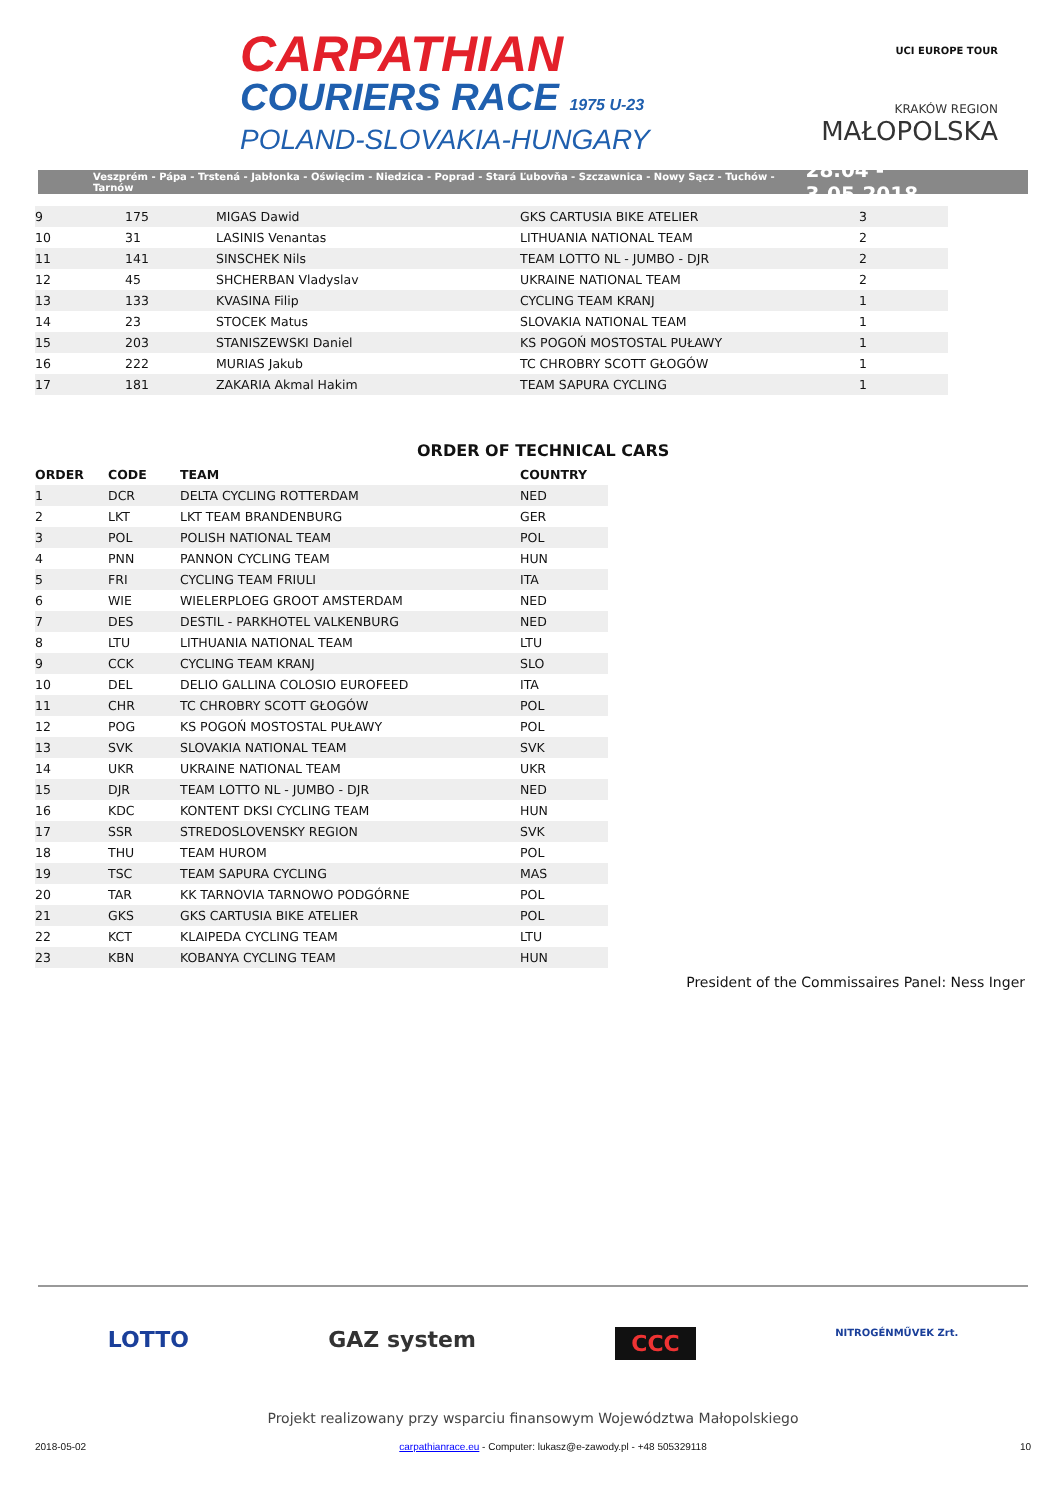CARPATHIAN
COURIERS RACE 1975 U-23
POLAND-SLOVAKIA-HUNGARY
UCI EUROPE TOUR
KRAKÓW REGION
MAŁOPOLSKA
Veszprém - Pápa - Trstená - Jabłonka - Oświęcim - Niedzica - Poprad - Stará Ľubovňa - Szczawnica - Nowy Sącz - Tuchów - Tarnów 28.04 - 3.05.2018
| 9 | 175 | MIGAS Dawid | GKS CARTUSIA BIKE ATELIER | 3 |
| 10 | 31 | LASINIS Venantas | LITHUANIA NATIONAL TEAM | 2 |
| 11 | 141 | SINSCHEK Nils | TEAM LOTTO NL - JUMBO - DJR | 2 |
| 12 | 45 | SHCHERBAN Vladyslav | UKRAINE NATIONAL TEAM | 2 |
| 13 | 133 | KVASINA Filip | CYCLING TEAM KRANJ | 1 |
| 14 | 23 | STOCEK Matus | SLOVAKIA NATIONAL TEAM | 1 |
| 15 | 203 | STANISZEWSKI Daniel | KS POGOŃ MOSTOSTAL PUŁAWY | 1 |
| 16 | 222 | MURIAS Jakub | TC CHROBRY SCOTT GŁOGÓW | 1 |
| 17 | 181 | ZAKARIA Akmal Hakim | TEAM SAPURA CYCLING | 1 |
ORDER OF TECHNICAL CARS
| ORDER | CODE | TEAM | COUNTRY |
| --- | --- | --- | --- |
| 1 | DCR | DELTA CYCLING ROTTERDAM | NED |
| 2 | LKT | LKT TEAM BRANDENBURG | GER |
| 3 | POL | POLISH NATIONAL TEAM | POL |
| 4 | PNN | PANNON CYCLING TEAM | HUN |
| 5 | FRI | CYCLING TEAM FRIULI | ITA |
| 6 | WIE | WIELERPLOEG GROOT AMSTERDAM | NED |
| 7 | DES | DESTIL - PARKHOTEL VALKENBURG | NED |
| 8 | LTU | LITHUANIA NATIONAL TEAM | LTU |
| 9 | CCK | CYCLING TEAM KRANJ | SLO |
| 10 | DEL | DELIO GALLINA COLOSIO EUROFEED | ITA |
| 11 | CHR | TC CHROBRY SCOTT GŁOGÓW | POL |
| 12 | POG | KS POGOŃ MOSTOSTAL PUŁAWY | POL |
| 13 | SVK | SLOVAKIA NATIONAL TEAM | SVK |
| 14 | UKR | UKRAINE NATIONAL TEAM | UKR |
| 15 | DJR | TEAM LOTTO NL - JUMBO - DJR | NED |
| 16 | KDC | KONTENT DKSI CYCLING TEAM | HUN |
| 17 | SSR | STREDOSLOVENSKY REGION | SVK |
| 18 | THU | TEAM HUROM | POL |
| 19 | TSC | TEAM SAPURA CYCLING | MAS |
| 20 | TAR | KK TARNOVIA TARNOWO PODGÓRNE | POL |
| 21 | GKS | GKS CARTUSIA BIKE ATELIER | POL |
| 22 | KCT | KLAIPEDA CYCLING TEAM | LTU |
| 23 | KBN | KOBANYA CYCLING TEAM | HUN |
President of the Commissaires Panel: Ness Inger
LOTTO GAZ system CCC NITROGÉNMŰVEK Zrt.
Projekt realizowany przy wsparciu finansowym Województwa Małopolskiego
2018-05-02 carpathianrace.eu - Computer: lukasz@e-zawody.pl - +48 505329118 10